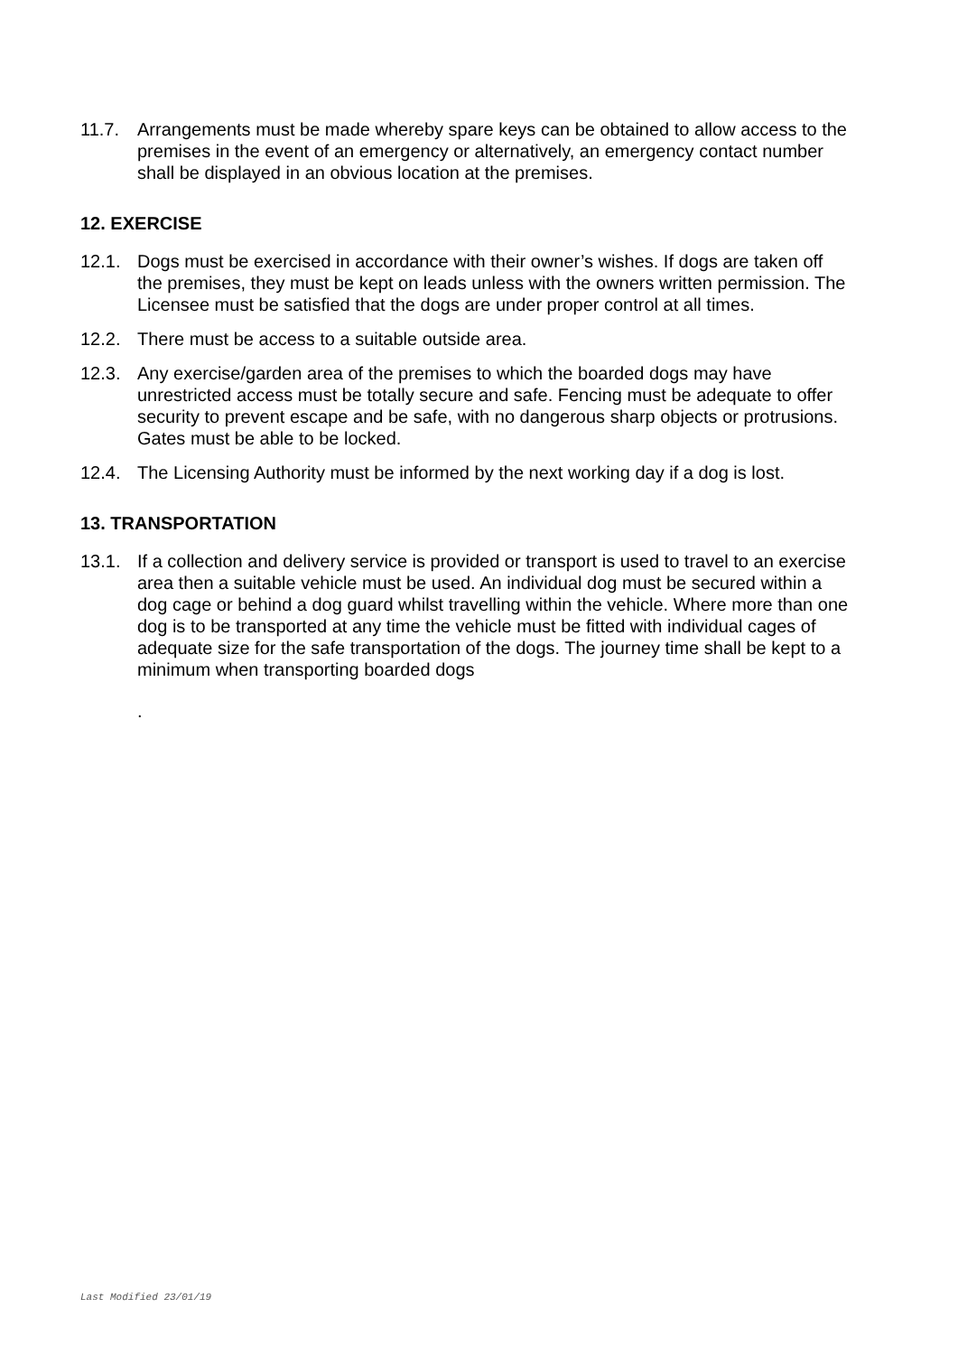11.7. Arrangements must be made whereby spare keys can be obtained to allow access to the premises in the event of an emergency or alternatively, an emergency contact number shall be displayed in an obvious location at the premises.
12. EXERCISE
12.1. Dogs must be exercised in accordance with their owner’s wishes. If dogs are taken off the premises, they must be kept on leads unless with the owners written permission. The Licensee must be satisfied that the dogs are under proper control at all times.
12.2. There must be access to a suitable outside area.
12.3. Any exercise/garden area of the premises to which the boarded dogs may have unrestricted access must be totally secure and safe. Fencing must be adequate to offer security to prevent escape and be safe, with no dangerous sharp objects or protrusions. Gates must be able to be locked.
12.4. The Licensing Authority must be informed by the next working day if a dog is lost.
13. TRANSPORTATION
13.1. If a collection and delivery service is provided or transport is used to travel to an exercise area then a suitable vehicle must be used. An individual dog must be secured within a dog cage or behind a dog guard whilst travelling within the vehicle. Where more than one dog is to be transported at any time the vehicle must be fitted with individual cages of adequate size for the safe transportation of the dogs. The journey time shall be kept to a minimum when transporting boarded dogs
.
Last Modified 23/01/19